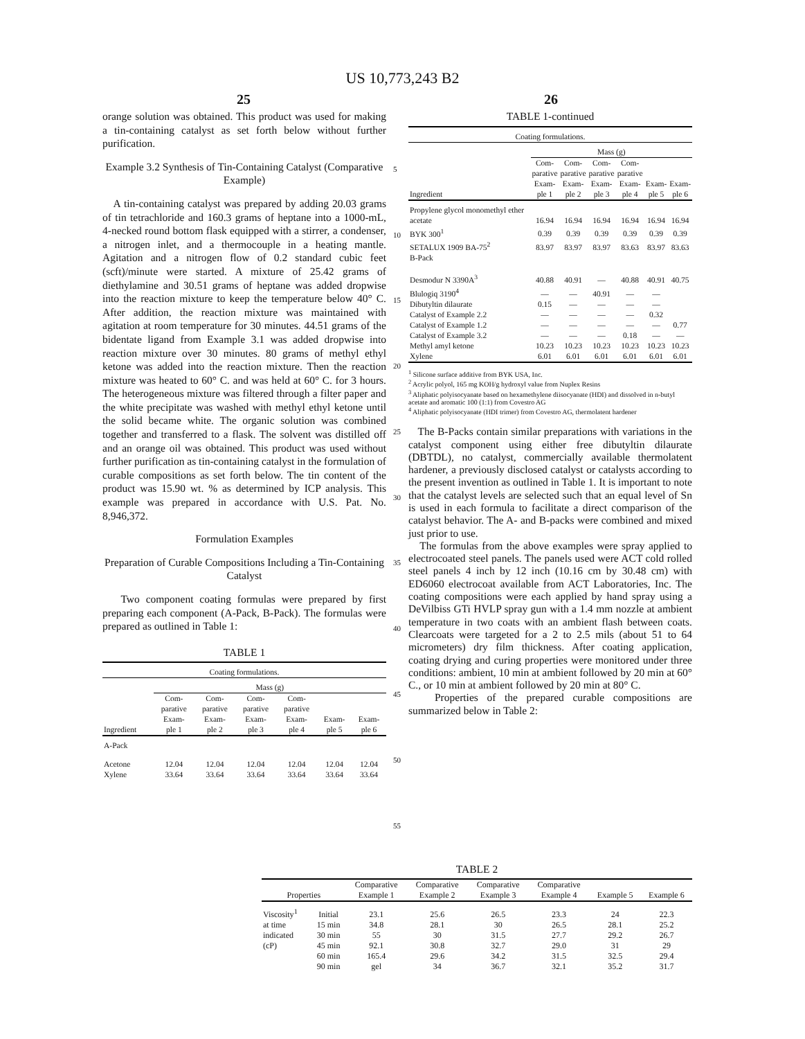US 10,773,243 B2
25 26
5
10
15
20
25
30
35
40
45
50
55
orange solution was obtained. This product was used for making a tin-containing catalyst as set forth below without further purification.
Example 3.2 Synthesis of Tin-Containing Catalyst (Comparative Example)
A tin-containing catalyst was prepared by adding 20.03 grams of tin tetrachloride and 160.3 grams of heptane into a 1000-mL, 4-necked round bottom flask equipped with a stirrer, a condenser, a nitrogen inlet, and a thermocouple in a heating mantle. Agitation and a nitrogen flow of 0.2 standard cubic feet (scft)/minute were started. A mixture of 25.42 grams of diethylamine and 30.51 grams of heptane was added dropwise into the reaction mixture to keep the temperature below 40° C. After addition, the reaction mixture was maintained with agitation at room temperature for 30 minutes. 44.51 grams of the bidentate ligand from Example 3.1 was added dropwise into reaction mixture over 30 minutes. 80 grams of methyl ethyl ketone was added into the reaction mixture. Then the reaction mixture was heated to 60° C. and was held at 60° C. for 3 hours. The heterogeneous mixture was filtered through a filter paper and the white precipitate was washed with methyl ethyl ketone until the solid became white. The organic solution was combined together and transferred to a flask. The solvent was distilled off and an orange oil was obtained. This product was used without further purification as tin-containing catalyst in the formulation of curable compositions as set forth below. The tin content of the product was 15.90 wt. % as determined by ICP analysis. This example was prepared in accordance with U.S. Pat. No. 8,946,372.
Formulation Examples
Preparation of Curable Compositions Including a Tin-Containing Catalyst
Two component coating formulas were prepared by first preparing each component (A-Pack, B-Pack). The formulas were prepared as outlined in Table 1:
TABLE 1
| Coating formulations. | | | | | | |
| --- | --- | --- | --- | --- | --- | --- |
| | Mass (g) | | | | | |
| Ingredient | Com- parative Exam- ple 1 | Com- parative Exam- ple 2 | Com- parative Exam- ple 3 | Com- parative Exam- ple 4 | Exam- ple 5 | Exam- ple 6 |
| A-Pack | | | | | | |
| Acetone | 12.04 | 12.04 | 12.04 | 12.04 | 12.04 | 12.04 |
| Xylene | 33.64 | 33.64 | 33.64 | 33.64 | 33.64 | 33.64 |
TABLE 1-continued
| Coating formulations. | | | | | | |
| --- | --- | --- | --- | --- | --- | --- |
| | Mass (g) | | | | | |
| Ingredient | Com- parative Exam- ple 1 | Com- parative Exam- ple 2 | Com- parative Exam- ple 3 | Com- parative Exam- ple 4 | Exam- ple 5 | Exam- ple 6 |
| Propylene glycol monomethyl ether acetate | 16.94 | 16.94 | 16.94 | 16.94 | 16.94 | 16.94 |
| BYK 300<sup>1</sup> | 0.39 | 0.39 | 0.39 | 0.39 | 0.39 | 0.39 |
| SETALUX 1909 BA-75<sup>2</sup> | 83.97 | 83.97 | 83.97 | 83.63 | 83.97 | 83.63 |
| B-Pack | | | | | | |
| Desmodur N 3390A<sup>3</sup> | 40.88 | 40.91 | — | 40.88 | 40.91 | 40.75 |
| Blulogiq 3190<sup>4</sup> | — | — | 40.91 | — | — | |
| Dibutyltin dilaurate | 0.15 | — | — | — | — | |
| Catalyst of Example 2.2 | — | — | — | — | 0.32 | |
| Catalyst of Example 1.2 | — | — | — | — | — | 0.77 |
| Catalyst of Example 3.2 | — | — | — | 0.18 | — | — |
| Methyl amyl ketone | 10.23 | 10.23 | 10.23 | 10.23 | 10.23 | 10.23 |
| Xylene | 6.01 | 6.01 | 6.01 | 6.01 | 6.01 | 6.01 |
<sup>1</sup> Silicone surface additive from BYK USA, Inc.
<sup>2</sup> Acrylic polyol, 165 mg KOH/g hydroxyl value from Nuplex Resins
<sup>3</sup> Aliphatic polyisocyanate based on hexamethylene diisocyanate (HDI) and dissolved in n-butyl acetate and aromatic 100 (1:1) from Covestro AG
<sup>4</sup> Aliphatic polyisocyanate (HDI trimer) from Covestro AG, thermolatent hardener
The B-Packs contain similar preparations with variations in the catalyst component using either free dibutyltin dilaurate (DBTDL), no catalyst, commercially available thermolatent hardener, a previously disclosed catalyst or catalysts according to the present invention as outlined in Table 1. It is important to note that the catalyst levels are selected such that an equal level of Sn is used in each formula to facilitate a direct comparison of the catalyst behavior. The A- and B-packs were combined and mixed just prior to use.
The formulas from the above examples were spray applied to electrocoated steel panels. The panels used were ACT cold rolled steel panels 4 inch by 12 inch (10.16 cm by 30.48 cm) with ED6060 electrocoat available from ACT Laboratories, Inc. The coating compositions were each applied by hand spray using a DeVilbiss GTi HVLP spray gun with a 1.4 mm nozzle at ambient temperature in two coats with an ambient flash between coats. Clearcoats were targeted for a 2 to 2.5 mils (about 51 to 64 micrometers) dry film thickness. After coating application, coating drying and curing properties were monitored under three conditions: ambient, 10 min at ambient followed by 20 min at 60° C., or 10 min at ambient followed by 20 min at 80° C.
Properties of the prepared curable compositions are summarized below in Table 2:
TABLE 2
| Properties | | Comparative Example 1 | Comparative Example 2 | Comparative Example 3 | Comparative Example 4 | Example 5 | Example 6 |
| --- | --- | --- | --- | --- | --- | --- | --- |
| Viscosity<sup>1</sup> | Initial | 23.1 | 25.6 | 26.5 | 23.3 | 24 | 22.3 |
| at time | 15 min | 34.8 | 28.1 | 30 | 26.5 | 28.1 | 25.2 |
| indicated | 30 min | 55 | 30 | 31.5 | 27.7 | 29.2 | 26.7 |
| (cP) | 45 min | 92.1 | 30.8 | 32.7 | 29.0 | 31 | 29 |
| | 60 min | 165.4 | 29.6 | 34.2 | 31.5 | 32.5 | 29.4 |
| | 90 min | gel | 34 | 36.7 | 32.1 | 35.2 | 31.7 |